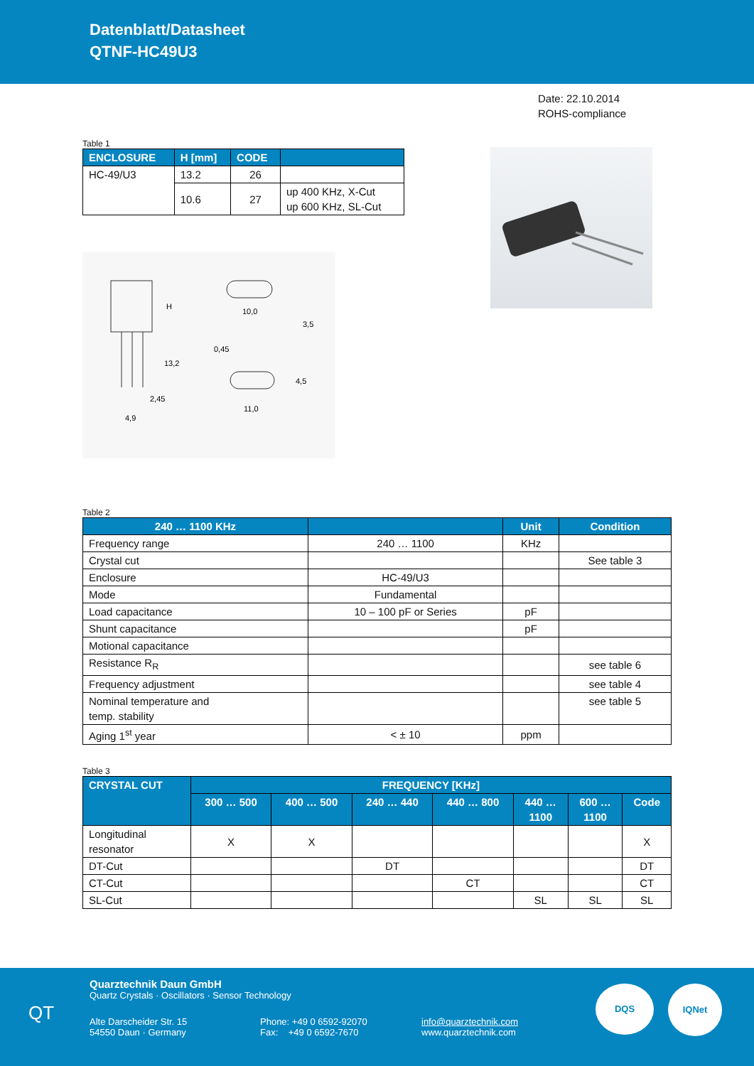Datenblatt/Datasheet
QTNF-HC49U3
Date: 22.10.2014
ROHS-compliance
Table 1
| ENCLOSURE | H [mm] | CODE | |
| --- | --- | --- | --- |
| HC-49/U3 | 13.2 | 26 | |
| | 10.6 | 27 | up 400 KHz, X-Cut up 600 KHz, SL-Cut |
H
13,2
2,45
4,9
10,0
3,5
0,45
4,5
11,0
Table 2
| 240 … 1100 KHz | | Unit | Condition |
| --- | --- | --- | --- |
| Frequency range | 240 … 1100 | KHz | |
| Crystal cut | | | See table 3 |
| Enclosure | HC-49/U3 | | |
| Mode | Fundamental | | |
| Load capacitance | 10 – 100 pF or Series | pF | |
| Shunt capacitance | | pF | |
| Motional capacitance | | | |
| Resistance R<sub>R</sub> | | | see table 6 |
| Frequency adjustment | | | see table 4 |
| Nominal temperature and temp. stability | | | see table 5 |
| Aging 1<sup>st</sup> year | < ± 10 | ppm | |
Table 3
| CRYSTAL CUT | FREQUENCY [KHz] | | | | | | |
| --- | --- | --- | --- | --- | --- | --- | --- |
| | 300 … 500 | 400 … 500 | 240 … 440 | 440 … 800 | 440 … 1100 | 600 … 1100 | Code |
| Longitudinal resonator | X | X | | | | | X |
| DT-Cut | | | DT | | | | DT |
| CT-Cut | | | | CT | | | CT |
| SL-Cut | | | | | SL | SL | SL |
QT
Quarztechnik Daun GmbH
Quartz Crystals · Oscillators · Sensor Technology
Alte Darscheider Str. 15
54550 Daun · Germany
Phone: +49 0 6592-92070
Fax: +49 0 6592-7670
info@quarztechnik.com
www.quarztechnik.com
DQS IQNet